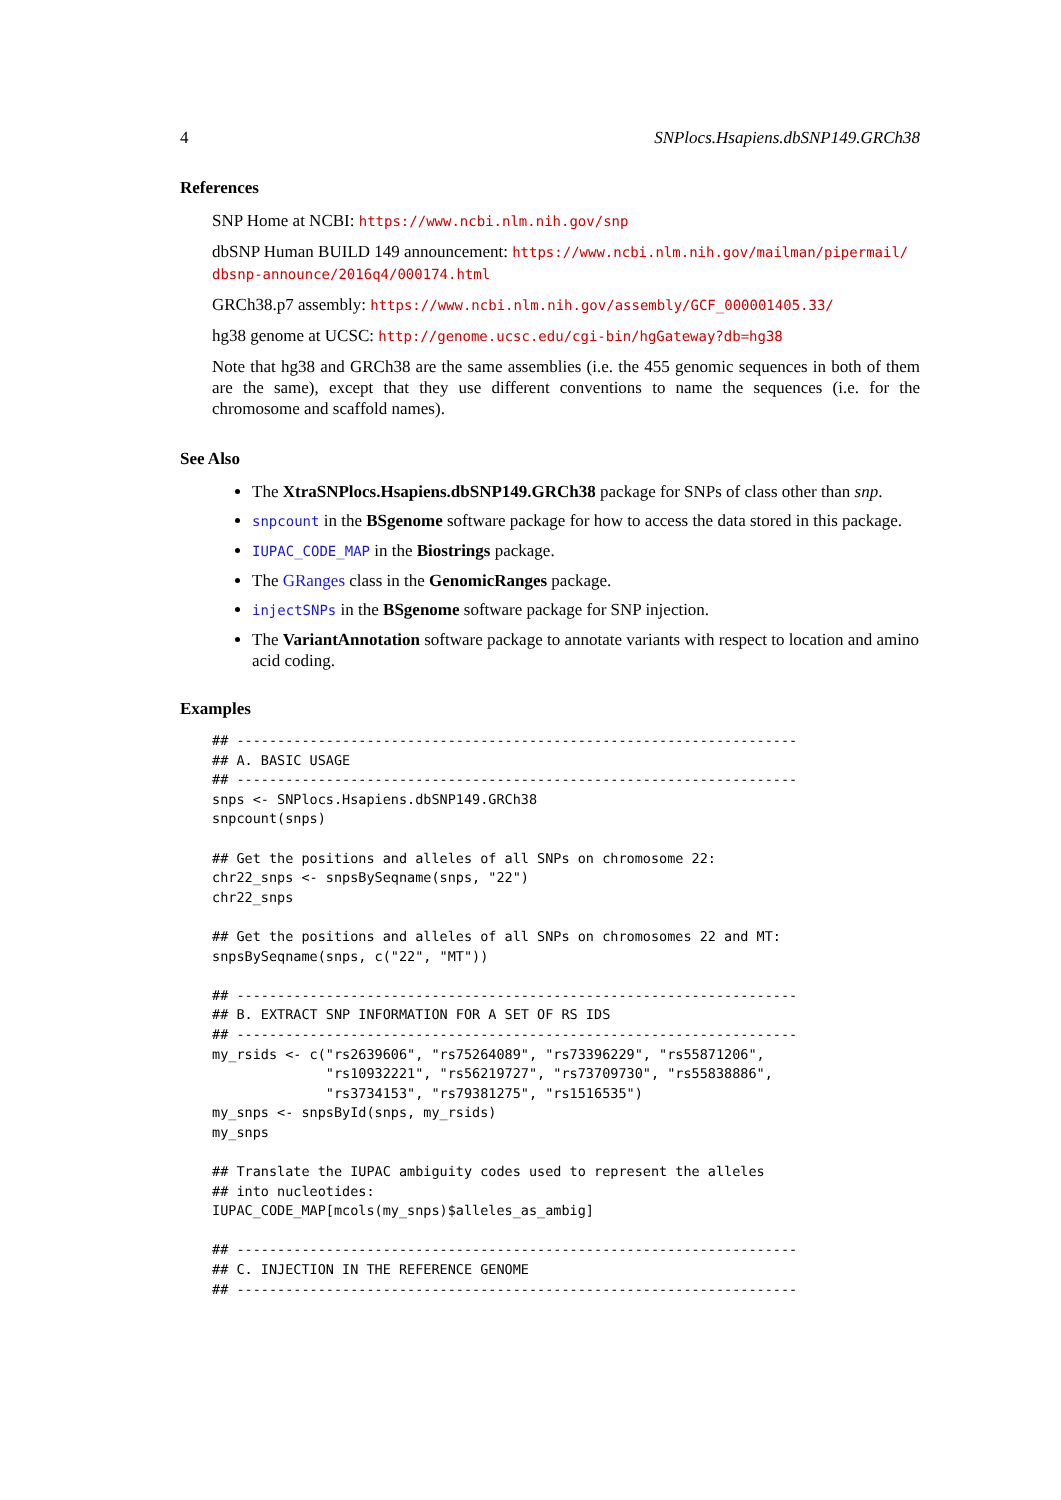4 SNPlocs.Hsapiens.dbSNP149.GRCh38
References
SNP Home at NCBI: https://www.ncbi.nlm.nih.gov/snp
dbSNP Human BUILD 149 announcement: https://www.ncbi.nlm.nih.gov/mailman/pipermail/ dbsnp-announce/2016q4/000174.html
GRCh38.p7 assembly: https://www.ncbi.nlm.nih.gov/assembly/GCF_000001405.33/
hg38 genome at UCSC: http://genome.ucsc.edu/cgi-bin/hgGateway?db=hg38
Note that hg38 and GRCh38 are the same assemblies (i.e. the 455 genomic sequences in both of them are the same), except that they use different conventions to name the sequences (i.e. for the chromosome and scaffold names).
See Also
The XtraSNPlocs.Hsapiens.dbSNP149.GRCh38 package for SNPs of class other than snp.
snpcount in the BSgenome software package for how to access the data stored in this package.
IUPAC_CODE_MAP in the Biostrings package.
The GRanges class in the GenomicRanges package.
injectSNPs in the BSgenome software package for SNP injection.
The VariantAnnotation software package to annotate variants with respect to location and amino acid coding.
Examples
## ---------------------------------------------------------------------
## A. BASIC USAGE
## ---------------------------------------------------------------------
snps <- SNPlocs.Hsapiens.dbSNP149.GRCh38
snpcount(snps)

## Get the positions and alleles of all SNPs on chromosome 22:
chr22_snps <- snpsBySeqname(snps, "22")
chr22_snps

## Get the positions and alleles of all SNPs on chromosomes 22 and MT:
snpsBySeqname(snps, c("22", "MT"))

## ---------------------------------------------------------------------
## B. EXTRACT SNP INFORMATION FOR A SET OF RS IDS
## ---------------------------------------------------------------------
my_rsids <- c("rs2639606", "rs75264089", "rs73396229", "rs55871206",
              "rs10932221", "rs56219727", "rs73709730", "rs55838886",
              "rs3734153", "rs79381275", "rs1516535")
my_snps <- snpsById(snps, my_rsids)
my_snps

## Translate the IUPAC ambiguity codes used to represent the alleles
## into nucleotides:
IUPAC_CODE_MAP[mcols(my_snps)$alleles_as_ambig]

## ---------------------------------------------------------------------
## C. INJECTION IN THE REFERENCE GENOME
## ---------------------------------------------------------------------